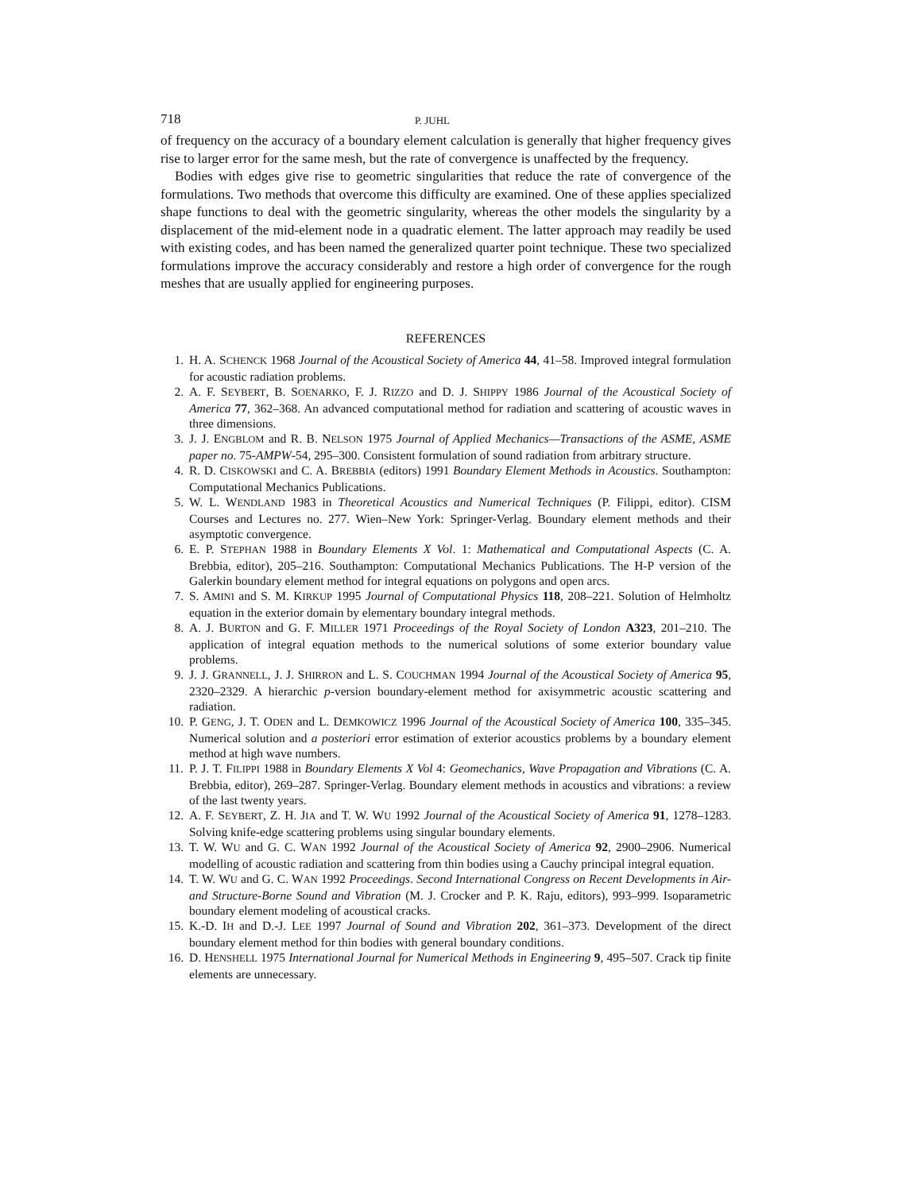718 P. JUHL
of frequency on the accuracy of a boundary element calculation is generally that higher frequency gives rise to larger error for the same mesh, but the rate of convergence is unaffected by the frequency.
Bodies with edges give rise to geometric singularities that reduce the rate of convergence of the formulations. Two methods that overcome this difficulty are examined. One of these applies specialized shape functions to deal with the geometric singularity, whereas the other models the singularity by a displacement of the mid-element node in a quadratic element. The latter approach may readily be used with existing codes, and has been named the generalized quarter point technique. These two specialized formulations improve the accuracy considerably and restore a high order of convergence for the rough meshes that are usually applied for engineering purposes.
REFERENCES
1. H. A. SCHENCK 1968 Journal of the Acoustical Society of America 44, 41–58. Improved integral formulation for acoustic radiation problems.
2. A. F. SEYBERT, B. SOENARKO, F. J. RIZZO and D. J. SHIPPY 1986 Journal of the Acoustical Society of America 77, 362–368. An advanced computational method for radiation and scattering of acoustic waves in three dimensions.
3. J. J. ENGBLOM and R. B. NELSON 1975 Journal of Applied Mechanics—Transactions of the ASME, ASME paper no. 75-AMPW-54, 295–300. Consistent formulation of sound radiation from arbitrary structure.
4. R. D. CISKOWSKI and C. A. BREBBIA (editors) 1991 Boundary Element Methods in Acoustics. Southampton: Computational Mechanics Publications.
5. W. L. WENDLAND 1983 in Theoretical Acoustics and Numerical Techniques (P. Filippi, editor). CISM Courses and Lectures no. 277. Wien–New York: Springer-Verlag. Boundary element methods and their asymptotic convergence.
6. E. P. STEPHAN 1988 in Boundary Elements X Vol. 1: Mathematical and Computational Aspects (C. A. Brebbia, editor), 205–216. Southampton: Computational Mechanics Publications. The H-P version of the Galerkin boundary element method for integral equations on polygons and open arcs.
7. S. AMINI and S. M. KIRKUP 1995 Journal of Computational Physics 118, 208–221. Solution of Helmholtz equation in the exterior domain by elementary boundary integral methods.
8. A. J. BURTON and G. F. MILLER 1971 Proceedings of the Royal Society of London A323, 201–210. The application of integral equation methods to the numerical solutions of some exterior boundary value problems.
9. J. J. GRANNELL, J. J. SHIRRON and L. S. COUCHMAN 1994 Journal of the Acoustical Society of America 95, 2320–2329. A hierarchic p-version boundary-element method for axisymmetric acoustic scattering and radiation.
10. P. GENG, J. T. ODEN and L. DEMKOWICZ 1996 Journal of the Acoustical Society of America 100, 335–345. Numerical solution and a posteriori error estimation of exterior acoustics problems by a boundary element method at high wave numbers.
11. P. J. T. FILIPPI 1988 in Boundary Elements X Vol 4: Geomechanics, Wave Propagation and Vibrations (C. A. Brebbia, editor), 269–287. Springer-Verlag. Boundary element methods in acoustics and vibrations: a review of the last twenty years.
12. A. F. SEYBERT, Z. H. JIA and T. W. WU 1992 Journal of the Acoustical Society of America 91, 1278–1283. Solving knife-edge scattering problems using singular boundary elements.
13. T. W. WU and G. C. WAN 1992 Journal of the Acoustical Society of America 92, 2900–2906. Numerical modelling of acoustic radiation and scattering from thin bodies using a Cauchy principal integral equation.
14. T. W. WU and G. C. WAN 1992 Proceedings. Second International Congress on Recent Developments in Air- and Structure-Borne Sound and Vibration (M. J. Crocker and P. K. Raju, editors), 993–999. Isoparametric boundary element modeling of acoustical cracks.
15. K.-D. IH and D.-J. LEE 1997 Journal of Sound and Vibration 202, 361–373. Development of the direct boundary element method for thin bodies with general boundary conditions.
16. D. HENSHELL 1975 International Journal for Numerical Methods in Engineering 9, 495–507. Crack tip finite elements are unnecessary.